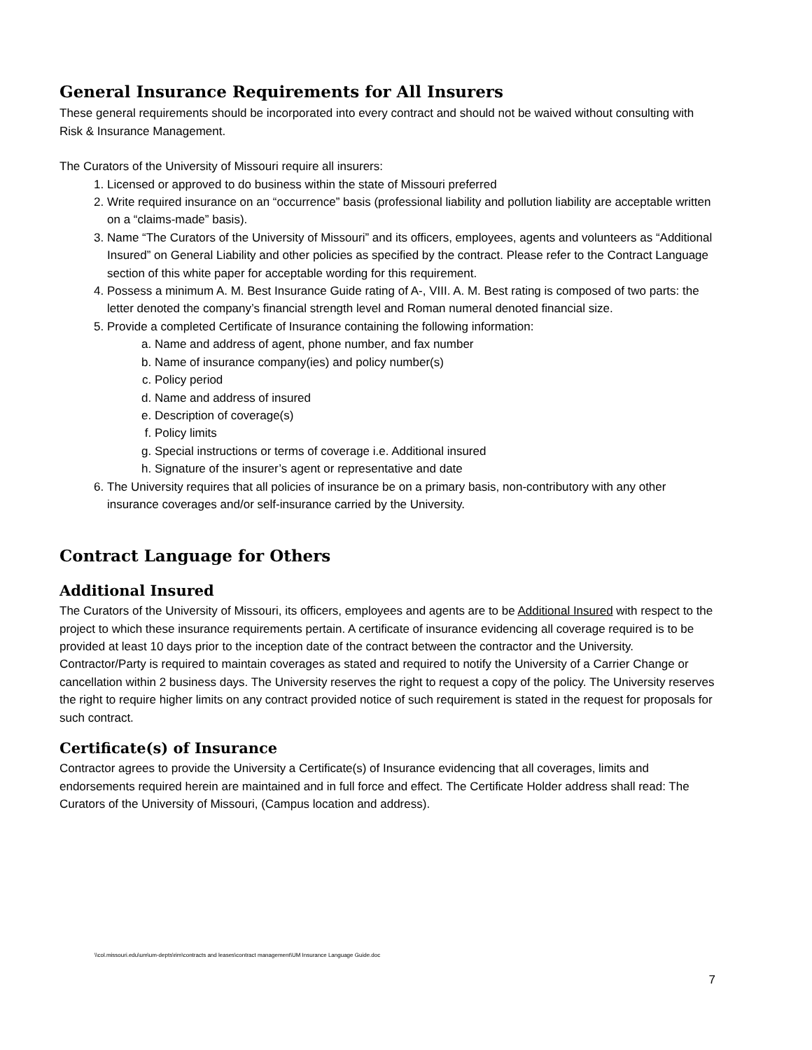General Insurance Requirements for All Insurers
These general requirements should be incorporated into every contract and should not be waived without consulting with Risk & Insurance Management.
The Curators of the University of Missouri require all insurers:
1. Licensed or approved to do business within the state of Missouri preferred
2. Write required insurance on an “occurrence” basis (professional liability and pollution liability are acceptable written on a “claims-made” basis).
3. Name “The Curators of the University of Missouri” and its officers, employees, agents and volunteers as “Additional Insured” on General Liability and other policies as specified by the contract. Please refer to the Contract Language section of this white paper for acceptable wording for this requirement.
4. Possess a minimum A. M. Best Insurance Guide rating of A-, VIII. A. M. Best rating is composed of two parts: the letter denoted the company’s financial strength level and Roman numeral denoted financial size.
5. Provide a completed Certificate of Insurance containing the following information:
a. Name and address of agent, phone number, and fax number
b. Name of insurance company(ies) and policy number(s)
c. Policy period
d. Name and address of insured
e. Description of coverage(s)
f. Policy limits
g. Special instructions or terms of coverage i.e. Additional insured
h. Signature of the insurer’s agent or representative and date
6. The University requires that all policies of insurance be on a primary basis, non-contributory with any other insurance coverages and/or self-insurance carried by the University.
Contract Language for Others
Additional Insured
The Curators of the University of Missouri, its officers, employees and agents are to be Additional Insured with respect to the project to which these insurance requirements pertain. A certificate of insurance evidencing all coverage required is to be provided at least 10 days prior to the inception date of the contract between the contractor and the University. Contractor/Party is required to maintain coverages as stated and required to notify the University of a Carrier Change or cancellation within 2 business days. The University reserves the right to request a copy of the policy. The University reserves the right to require higher limits on any contract provided notice of such requirement is stated in the request for proposals for such contract.
Certificate(s) of Insurance
Contractor agrees to provide the University a Certificate(s) of Insurance evidencing that all coverages, limits and endorsements required herein are maintained and in full force and effect. The Certificate Holder address shall read: The Curators of the University of Missouri, (Campus location and address).
\\col.missouri.edu\um\um-depts\rim\contracts and leases\contract management\UM Insurance Language Guide.doc
7